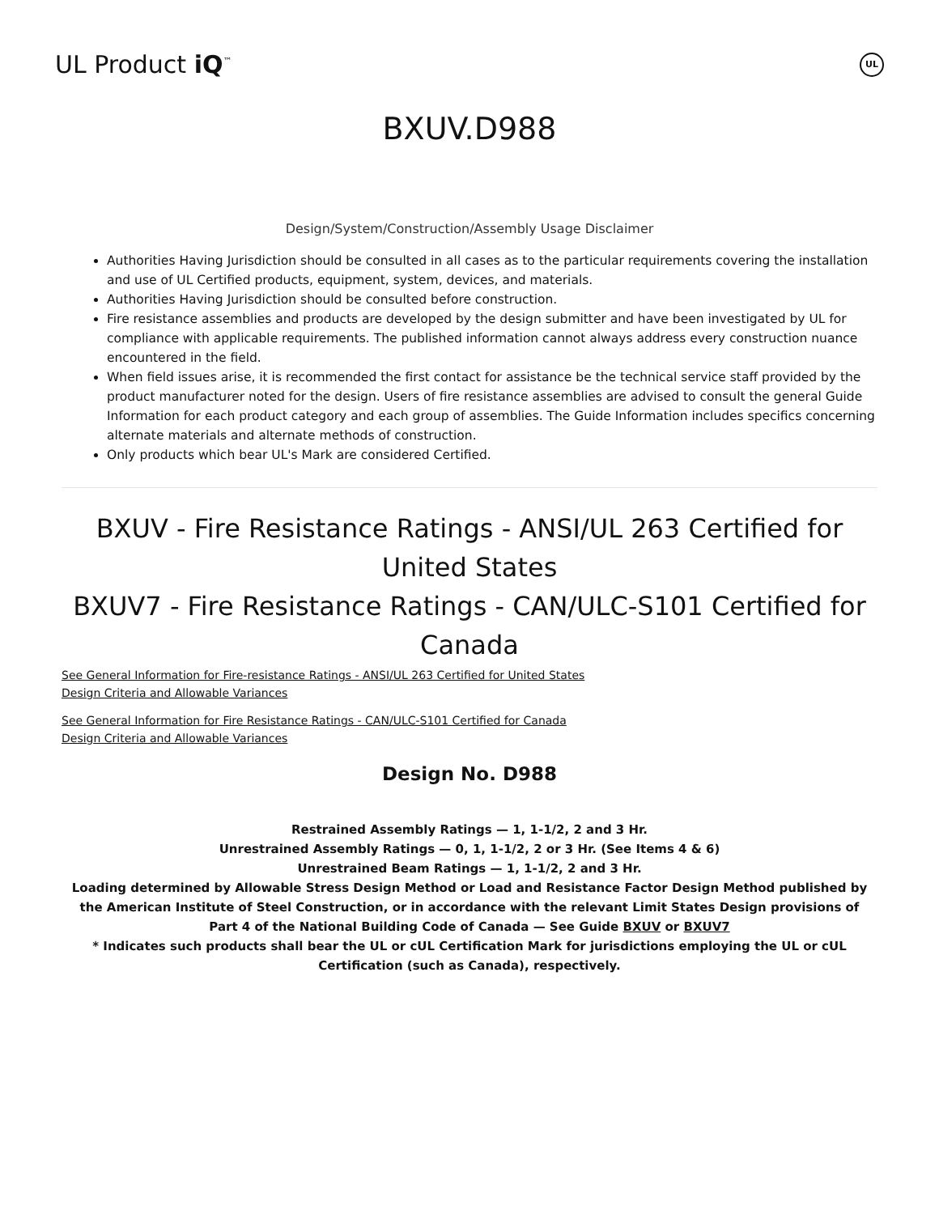UL Product iQ<sup>™</sup>
UL
BXUV.D988
Design/System/Construction/Assembly Usage Disclaimer
Authorities Having Jurisdiction should be consulted in all cases as to the particular requirements covering the installation and use of UL Certified products, equipment, system, devices, and materials.
Authorities Having Jurisdiction should be consulted before construction.
Fire resistance assemblies and products are developed by the design submitter and have been investigated by UL for compliance with applicable requirements. The published information cannot always address every construction nuance encountered in the field.
When field issues arise, it is recommended the first contact for assistance be the technical service staff provided by the product manufacturer noted for the design. Users of fire resistance assemblies are advised to consult the general Guide Information for each product category and each group of assemblies. The Guide Information includes specifics concerning alternate materials and alternate methods of construction.
Only products which bear UL's Mark are considered Certified.
BXUV - Fire Resistance Ratings - ANSI/UL 263 Certified for United States
BXUV7 - Fire Resistance Ratings - CAN/ULC-S101 Certified for Canada
See General Information for Fire-resistance Ratings - ANSI/UL 263 Certified for United States
Design Criteria and Allowable Variances
See General Information for Fire Resistance Ratings - CAN/ULC-S101 Certified for Canada
Design Criteria and Allowable Variances
Design No. D988
Restrained Assembly Ratings — 1, 1-1/2, 2 and 3 Hr.
Unrestrained Assembly Ratings — 0, 1, 1-1/2, 2 or 3 Hr. (See Items 4 & 6)
Unrestrained Beam Ratings — 1, 1-1/2, 2 and 3 Hr.
Loading determined by Allowable Stress Design Method or Load and Resistance Factor Design Method published by the American Institute of Steel Construction, or in accordance with the relevant Limit States Design provisions of Part 4 of the National Building Code of Canada — See Guide BXUV or BXUV7
* Indicates such products shall bear the UL or cUL Certification Mark for jurisdictions employing the UL or cUL Certification (such as Canada), respectively.